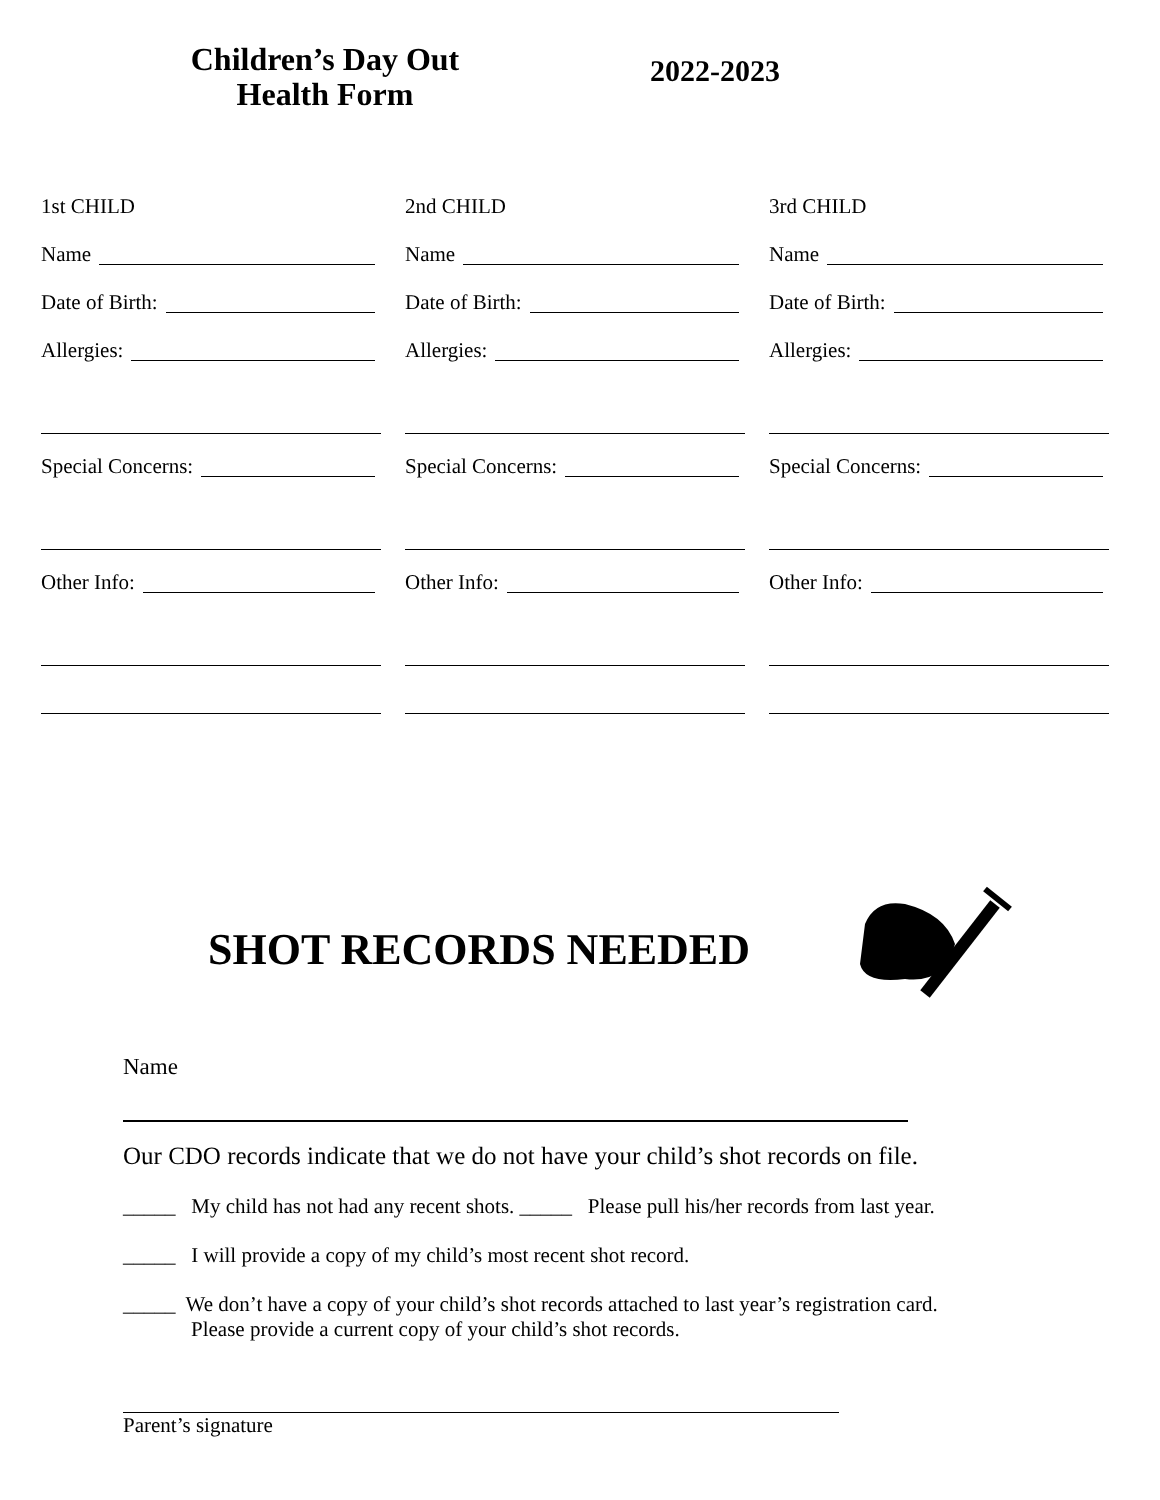Children’s Day Out
Health Form
2022-2023
1st CHILD
Name
Date of Birth:
Allergies:
Special Concerns:
Other Info:
2nd CHILD
Name
Date of Birth:
Allergies:
Special Concerns:
Other Info:
3rd CHILD
Name
Date of Birth:
Allergies:
Special Concerns:
Other Info:
SHOT RECORDS NEEDED
Name
Our CDO records indicate that we do not have your child’s shot records on file.
_____ My child has not had any recent shots. _____ Please pull his/her records from last year.
_____ I will provide a copy of my child’s most recent shot record.
_____ We don’t have a copy of your child’s shot records attached to last year’s registration card.
Please provide a current copy of your child’s shot records.
Parent’s signature